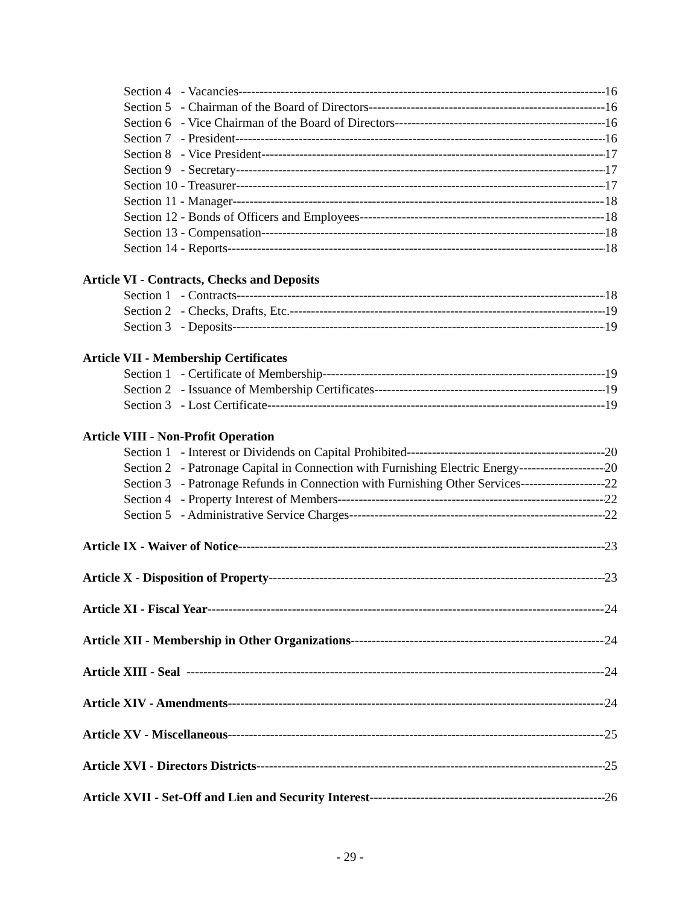Section 4 - Vacancies 16
Section 5 - Chairman of the Board of Directors 16
Section 6 - Vice Chairman of the Board of Directors 16
Section 7 - President 16
Section 8 - Vice President 17
Section 9 - Secretary 17
Section 10 - Treasurer 17
Section 11 - Manager 18
Section 12 - Bonds of Officers and Employees 18
Section 13 - Compensation 18
Section 14 - Reports 18
Article VI - Contracts, Checks and Deposits
Section 1 - Contracts 18
Section 2 - Checks, Drafts, Etc. 19
Section 3 - Deposits 19
Article VII - Membership Certificates
Section 1 - Certificate of Membership 19
Section 2 - Issuance of Membership Certificates 19
Section 3 - Lost Certificate 19
Article VIII - Non-Profit Operation
Section 1 - Interest or Dividends on Capital Prohibited 20
Section 2 - Patronage Capital in Connection with Furnishing Electric Energy 20
Section 3 - Patronage Refunds in Connection with Furnishing Other Services 22
Section 4 - Property Interest of Members 22
Section 5 - Administrative Service Charges 22
Article IX - Waiver of Notice 23
Article X - Disposition of Property 23
Article XI - Fiscal Year 24
Article XII - Membership in Other Organizations 24
Article XIII - Seal 24
Article XIV - Amendments 24
Article XV - Miscellaneous 25
Article XVI - Directors Districts 25
Article XVII - Set-Off and Lien and Security Interest 26
- 29 -